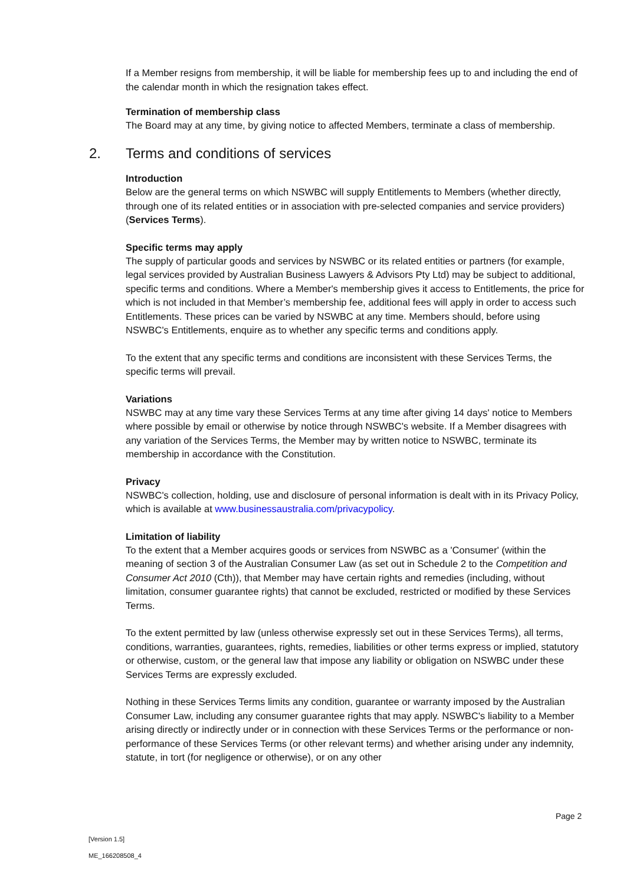If a Member resigns from membership, it will be liable for membership fees up to and including the end of the calendar month in which the resignation takes effect.
Termination of membership class
The Board may at any time, by giving notice to affected Members, terminate a class of membership.
2. Terms and conditions of services
Introduction
Below are the general terms on which NSWBC will supply Entitlements to Members (whether directly, through one of its related entities or in association with pre-selected companies and service providers) (Services Terms).
Specific terms may apply
The supply of particular goods and services by NSWBC or its related entities or partners (for example, legal services provided by Australian Business Lawyers & Advisors Pty Ltd) may be subject to additional, specific terms and conditions. Where a Member's membership gives it access to Entitlements, the price for which is not included in that Member’s membership fee, additional fees will apply in order to access such Entitlements. These prices can be varied by NSWBC at any time. Members should, before using NSWBC's Entitlements, enquire as to whether any specific terms and conditions apply.
To the extent that any specific terms and conditions are inconsistent with these Services Terms, the specific terms will prevail.
Variations
NSWBC may at any time vary these Services Terms at any time after giving 14 days' notice to Members where possible by email or otherwise by notice through NSWBC's website. If a Member disagrees with any variation of the Services Terms, the Member may by written notice to NSWBC, terminate its membership in accordance with the Constitution.
Privacy
NSWBC's collection, holding, use and disclosure of personal information is dealt with in its Privacy Policy, which is available at www.businessaustralia.com/privacypolicy.
Limitation of liability
To the extent that a Member acquires goods or services from NSWBC as a 'Consumer' (within the meaning of section 3 of the Australian Consumer Law (as set out in Schedule 2 to the Competition and Consumer Act 2010 (Cth)), that Member may have certain rights and remedies (including, without limitation, consumer guarantee rights) that cannot be excluded, restricted or modified by these Services Terms.
To the extent permitted by law (unless otherwise expressly set out in these Services Terms), all terms, conditions, warranties, guarantees, rights, remedies, liabilities or other terms express or implied, statutory or otherwise, custom, or the general law that impose any liability or obligation on NSWBC under these Services Terms are expressly excluded.
Nothing in these Services Terms limits any condition, guarantee or warranty imposed by the Australian Consumer Law, including any consumer guarantee rights that may apply. NSWBC's liability to a Member arising directly or indirectly under or in connection with these Services Terms or the performance or non-performance of these Services Terms (or other relevant terms) and whether arising under any indemnity, statute, in tort (for negligence or otherwise), or on any other
Page 2
[Version 1.5]
ME_166208508_4